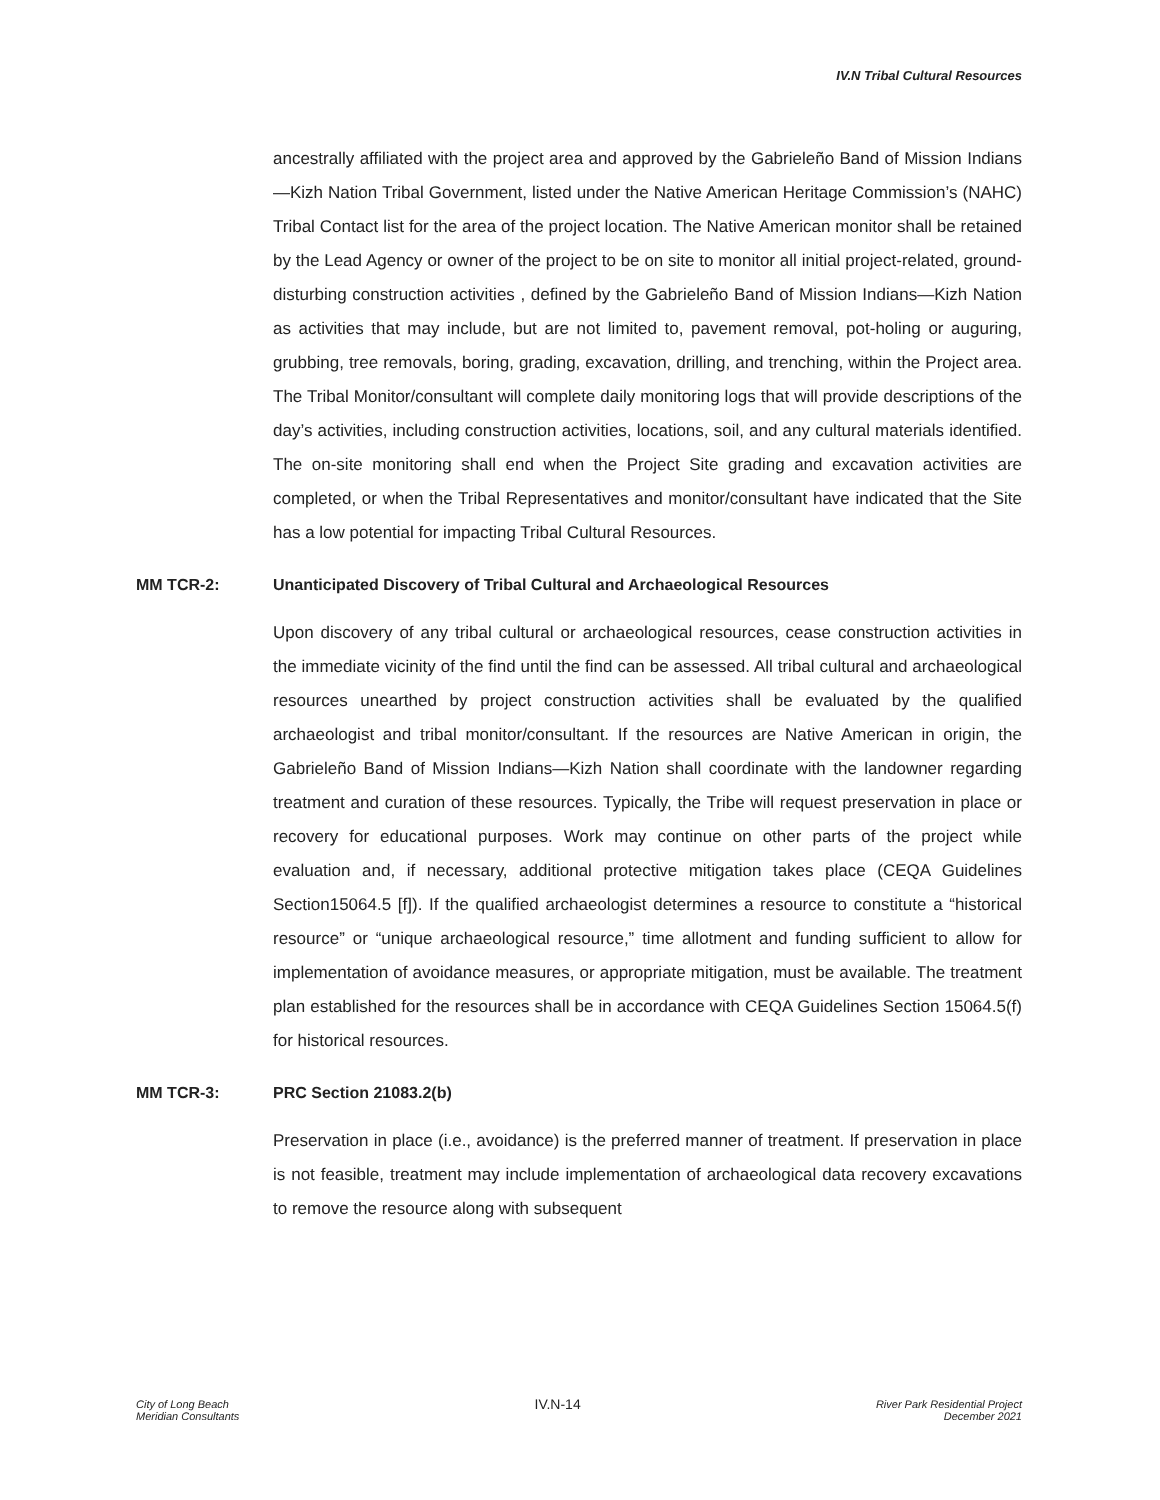IV.N Tribal Cultural Resources
ancestrally affiliated with the project area and approved by the Gabrieleño Band of Mission Indians—Kizh Nation Tribal Government, listed under the Native American Heritage Commission’s (NAHC) Tribal Contact list for the area of the project location. The Native American monitor shall be retained by the Lead Agency or owner of the project to be on site to monitor all initial project-related, ground-disturbing construction activities , defined by the Gabrieleño Band of Mission Indians—Kizh Nation as activities that may include, but are not limited to, pavement removal, pot-holing or auguring, grubbing, tree removals, boring, grading, excavation, drilling, and trenching, within the Project area. The Tribal Monitor/consultant will complete daily monitoring logs that will provide descriptions of the day’s activities, including construction activities, locations, soil, and any cultural materials identified. The on-site monitoring shall end when the Project Site grading and excavation activities are completed, or when the Tribal Representatives and monitor/consultant have indicated that the Site has a low potential for impacting Tribal Cultural Resources.
MM TCR-2: Unanticipated Discovery of Tribal Cultural and Archaeological Resources
Upon discovery of any tribal cultural or archaeological resources, cease construction activities in the immediate vicinity of the find until the find can be assessed. All tribal cultural and archaeological resources unearthed by project construction activities shall be evaluated by the qualified archaeologist and tribal monitor/consultant. If the resources are Native American in origin, the Gabrieleño Band of Mission Indians—Kizh Nation shall coordinate with the landowner regarding treatment and curation of these resources. Typically, the Tribe will request preservation in place or recovery for educational purposes. Work may continue on other parts of the project while evaluation and, if necessary, additional protective mitigation takes place (CEQA Guidelines Section15064.5 [f]). If the qualified archaeologist determines a resource to constitute a “historical resource” or “unique archaeological resource,” time allotment and funding sufficient to allow for implementation of avoidance measures, or appropriate mitigation, must be available. The treatment plan established for the resources shall be in accordance with CEQA Guidelines Section 15064.5(f) for historical resources.
MM TCR-3: PRC Section 21083.2(b)
Preservation in place (i.e., avoidance) is the preferred manner of treatment. If preservation in place is not feasible, treatment may include implementation of archaeological data recovery excavations to remove the resource along with subsequent
City of Long Beach
Meridian Consultants
IV.N-14
River Park Residential Project
December 2021